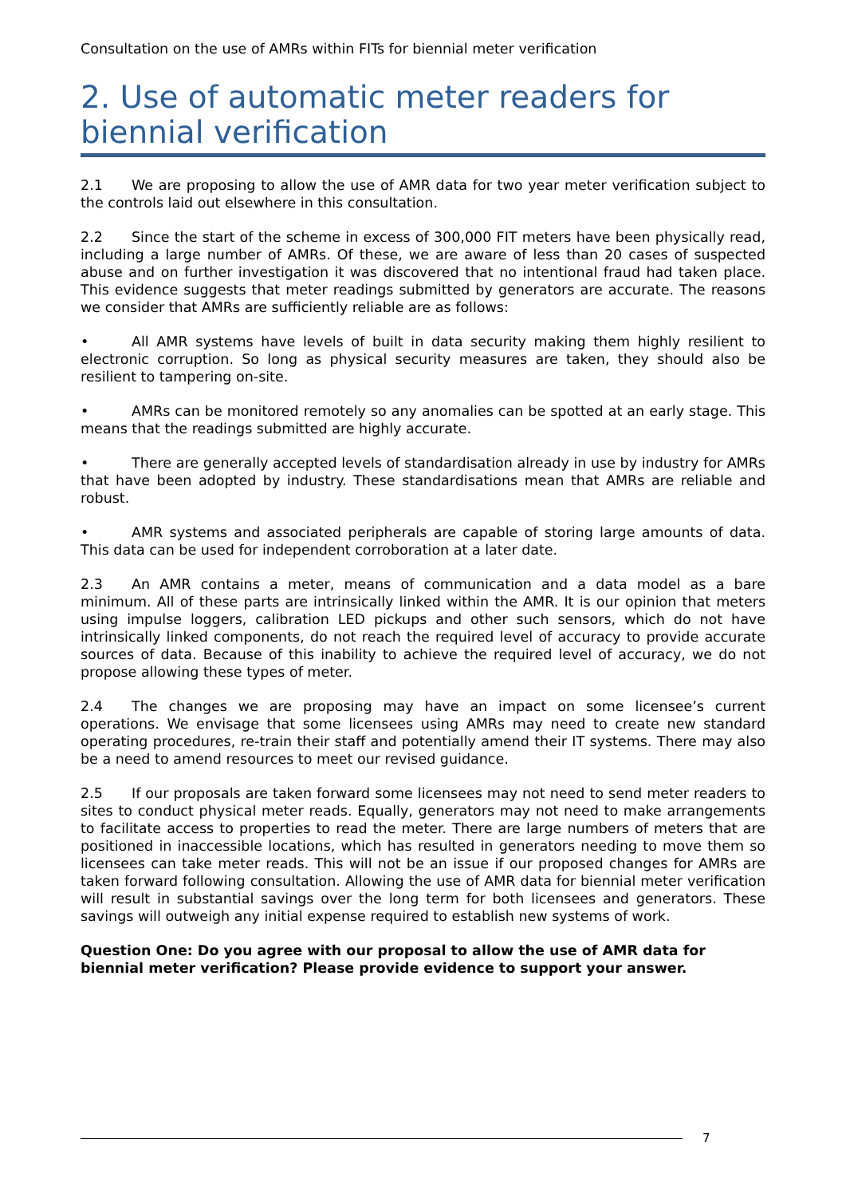Consultation on the use of AMRs within FITs for biennial meter verification
2. Use of automatic meter readers for biennial verification
2.1 We are proposing to allow the use of AMR data for two year meter verification subject to the controls laid out elsewhere in this consultation.
2.2 Since the start of the scheme in excess of 300,000 FIT meters have been physically read, including a large number of AMRs. Of these, we are aware of less than 20 cases of suspected abuse and on further investigation it was discovered that no intentional fraud had taken place. This evidence suggests that meter readings submitted by generators are accurate. The reasons we consider that AMRs are sufficiently reliable are as follows:
• All AMR systems have levels of built in data security making them highly resilient to electronic corruption. So long as physical security measures are taken, they should also be resilient to tampering on-site.
• AMRs can be monitored remotely so any anomalies can be spotted at an early stage. This means that the readings submitted are highly accurate.
• There are generally accepted levels of standardisation already in use by industry for AMRs that have been adopted by industry. These standardisations mean that AMRs are reliable and robust.
• AMR systems and associated peripherals are capable of storing large amounts of data. This data can be used for independent corroboration at a later date.
2.3 An AMR contains a meter, means of communication and a data model as a bare minimum. All of these parts are intrinsically linked within the AMR. It is our opinion that meters using impulse loggers, calibration LED pickups and other such sensors, which do not have intrinsically linked components, do not reach the required level of accuracy to provide accurate sources of data. Because of this inability to achieve the required level of accuracy, we do not propose allowing these types of meter.
2.4 The changes we are proposing may have an impact on some licensee’s current operations. We envisage that some licensees using AMRs may need to create new standard operating procedures, re-train their staff and potentially amend their IT systems. There may also be a need to amend resources to meet our revised guidance.
2.5 If our proposals are taken forward some licensees may not need to send meter readers to sites to conduct physical meter reads. Equally, generators may not need to make arrangements to facilitate access to properties to read the meter. There are large numbers of meters that are positioned in inaccessible locations, which has resulted in generators needing to move them so licensees can take meter reads. This will not be an issue if our proposed changes for AMRs are taken forward following consultation. Allowing the use of AMR data for biennial meter verification will result in substantial savings over the long term for both licensees and generators. These savings will outweigh any initial expense required to establish new systems of work.
Question One: Do you agree with our proposal to allow the use of AMR data for biennial meter verification? Please provide evidence to support your answer.
7